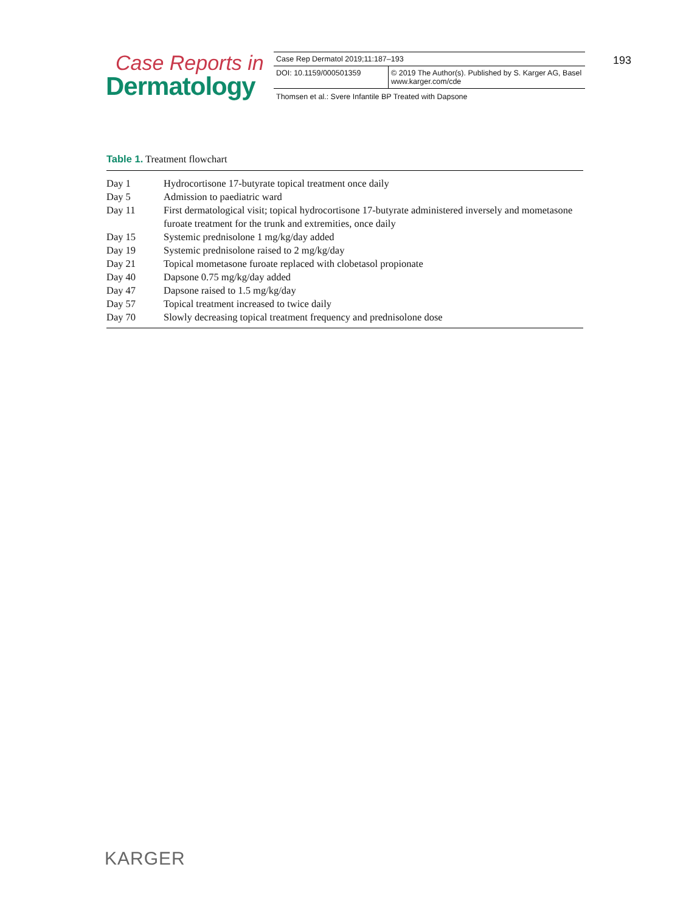Case Reports in
Dermatology
| Case Rep Dermatol 2019;11:187–193 | |
| DOI: 10.1159/000501359 | © 2019 The Author(s). Published by S. Karger AG, Basel www.karger.com/cde |
| Thomsen et al.: Svere Infantile BP Treated with Dapsone | |
193
Table 1. Treatment flowchart
| Day 1 | Hydrocortisone 17-butyrate topical treatment once daily |
| Day 5 | Admission to paediatric ward |
| Day 11 | First dermatological visit; topical hydrocortisone 17-butyrate administered inversely and mometasone furoate treatment for the trunk and extremities, once daily |
| Day 15 | Systemic prednisolone 1 mg/kg/day added |
| Day 19 | Systemic prednisolone raised to 2 mg/kg/day |
| Day 21 | Topical mometasone furoate replaced with clobetasol propionate |
| Day 40 | Dapsone 0.75 mg/kg/day added |
| Day 47 | Dapsone raised to 1.5 mg/kg/day |
| Day 57 | Topical treatment increased to twice daily |
| Day 70 | Slowly decreasing topical treatment frequency and prednisolone dose |
KARGER